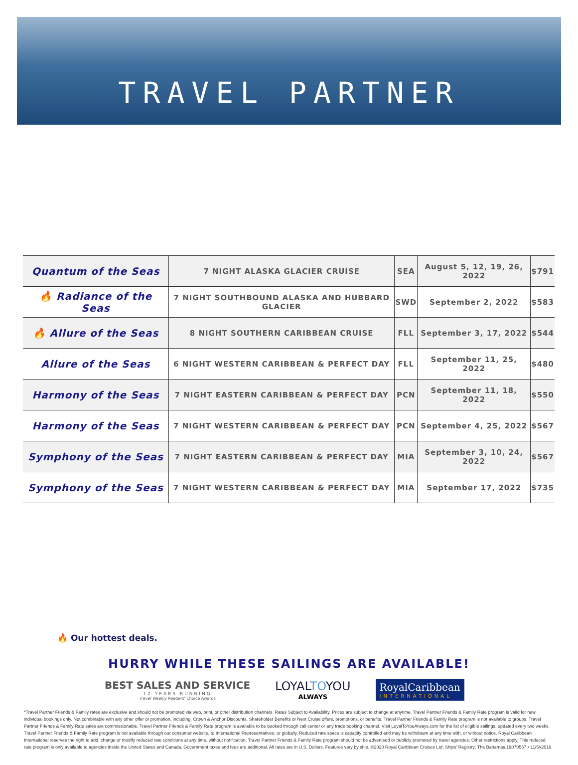TRAVEL PARTNER
| Quantum of the Seas | 7 NIGHT ALASKA GLACIER CRUISE | SEA | August 5, 12, 19, 26, 2022 | $791 |
| 🔥 Radiance of the Seas | 7 NIGHT SOUTHBOUND ALASKA AND HUBBARD GLACIER | SWD | September 2, 2022 | $583 |
| 🔥 Allure of the Seas | 8 NIGHT SOUTHERN CARIBBEAN CRUISE | FLL | September 3, 17, 2022 | $544 |
| Allure of the Seas | 6 NIGHT WESTERN CARIBBEAN & PERFECT DAY | FLL | September 11, 25, 2022 | $480 |
| Harmony of the Seas | 7 NIGHT EASTERN CARIBBEAN & PERFECT DAY | PCN | September 11, 18, 2022 | $550 |
| Harmony of the Seas | 7 NIGHT WESTERN CARIBBEAN & PERFECT DAY | PCN | September 4, 25, 2022 | $567 |
| Symphony of the Seas | 7 NIGHT EASTERN CARIBBEAN & PERFECT DAY | MIA | September 3, 10, 24, 2022 | $567 |
| Symphony of the Seas | 7 NIGHT WESTERN CARIBBEAN & PERFECT DAY | MIA | September 17, 2022 | $735 |
🔥 Our hottest deals.
HURRY WHILE THESE SAILINGS ARE AVAILABLE!
BEST SALES AND SERVICE
12 YEARS RUNNING
Travel Weekly Readers' Choice Awards
LOYALTOYOU
ALWAYS
RoyalCaribbean
INTERNATIONAL
*Travel Partner Friends & Family rates are exclusive and should not be promoted via web, print, or other distribution channels. Rates Subject to Availability. Prices are subject to change at anytime. Travel Partner Friends & Family Rate program is valid for new, individual bookings only. Not combinable with any other offer or promotion, including, Crown & Anchor Discounts, Shareholder Benefits or Next Cruise offers, promotions, or benefits. Travel Partner Friends & Family Rate program is not available to groups. Travel Partner Friends & Family Rate sales are commissionable. Travel Partner Friends & Family Rate program is available to be booked through call center or any trade booking channel. Visit LoyalToYouAlways.com for the list of eligible sailings, updated every two weeks. Travel Partner Friends & Family Rate program is not available through our consumer website, to International Representatives, or globally. Reduced rate space is capacity controlled and may be withdrawn at any time with, or without notice. Royal Caribbean International reserves the right to add, change or modify reduced rate conditions at any time, without notification. Travel Partner Friends & Family Rate program should not be advertised or publicly promoted by travel agencies. Other restrictions apply. This reduced rate program is only available to agencies inside the United States and Canada. Government taxes and fees are additional. All rates are in U.S. Dollars. Features vary by ship. ©2020 Royal Caribbean Cruises Ltd. Ships' Registry: The Bahamas.19070557 • 11/5//2019